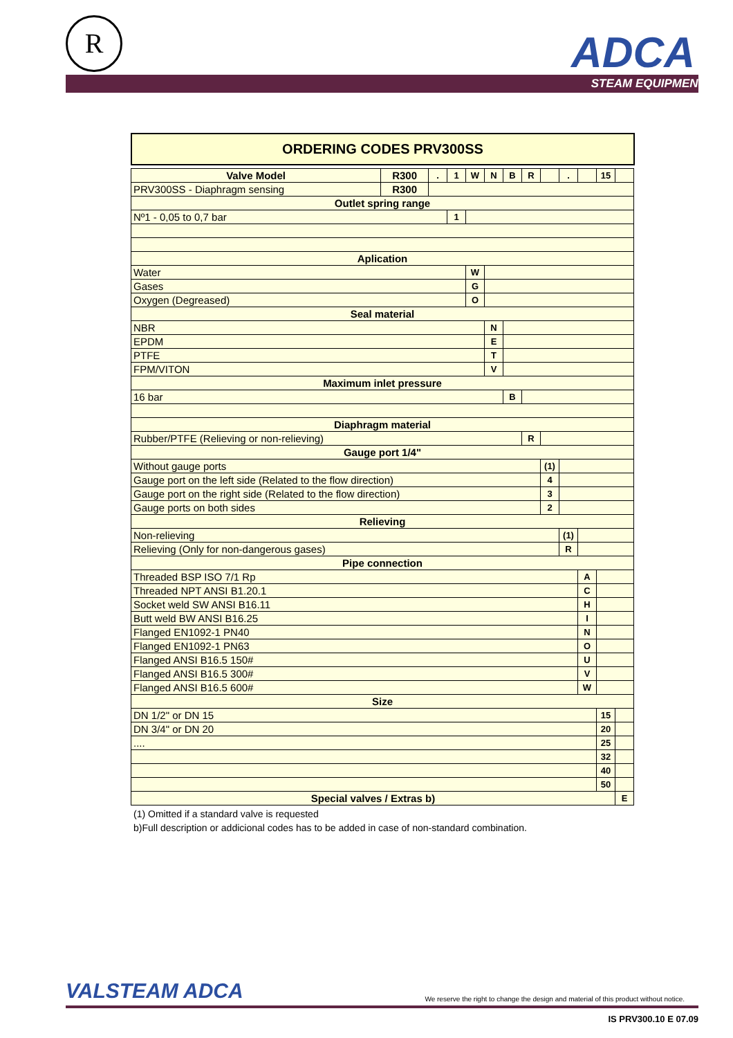R ADCA
STEAM EQUIPMENT
ORDERING CODES PRV300SS
| Valve Model | R300 | . | 1 | W | N | B | R | | . | | 15 | |
| PRV300SS - Diaphragm sensing | R300 | | | | | | | | | | | |
| Outlet spring range | | | | | | | | | | | | |
| Nº1 - 0,05 to 0,7 bar | | | 1 | | | | | | | | | |
| Aplication | | | | | | | | | | | | |
| Water | | | | W | | | | | | | | |
| Gases | | | | G | | | | | | | | |
| Oxygen (Degreased) | | | | O | | | | | | | | |
| Seal material | | | | | | | | | | | | |
| NBR | | | | | N | | | | | | | |
| EPDM | | | | | E | | | | | | | |
| PTFE | | | | | T | | | | | | | |
| FPM/VITON | | | | | V | | | | | | | |
| Maximum inlet pressure | | | | | | | | | | | | |
| 16 bar | | | | | | B | | | | | | |
| Diaphragm material | | | | | | | | | | | | |
| Rubber/PTFE (Relieving or non-relieving) | | | | | | | R | | | | | |
| Gauge port 1/4" | | | | | | | | | | | | |
| Without gauge ports | | | | | | | | (1) | | | | |
| Gauge port on the left side (Related to the flow direction) | | | | | | | | 4 | | | | |
| Gauge port on the right side (Related to the flow direction) | | | | | | | | 3 | | | | |
| Gauge ports on both sides | | | | | | | | 2 | | | | |
| Relieving | | | | | | | | | | | | |
| Non-relieving | | | | | | | | | (1) | | | |
| Relieving (Only for non-dangerous gases) | | | | | | | | | R | | | |
| Pipe connection | | | | | | | | | | | | |
| Threaded BSP ISO 7/1 Rp | | | | | | | | | | A | | |
| Threaded NPT ANSI B1.20.1 | | | | | | | | | | C | | |
| Socket weld SW ANSI B16.11 | | | | | | | | | | H | | |
| Butt weld BW ANSI B16.25 | | | | | | | | | | I | | |
| Flanged EN1092-1 PN40 | | | | | | | | | | N | | |
| Flanged EN1092-1 PN63 | | | | | | | | | | O | | |
| Flanged ANSI B16.5 150# | | | | | | | | | | U | | |
| Flanged ANSI B16.5 300# | | | | | | | | | | V | | |
| Flanged ANSI B16.5 600# | | | | | | | | | | W | | |
| Size | | | | | | | | | | | | |
| DN 1/2" or DN 15 | | | | | | | | | | | 15 | |
| DN 3/4" or DN 20 | | | | | | | | | | | 20 | |
| .... | | | | | | | | | | | 25 | |
| | | | | | | | | | | | 32 | |
| | | | | | | | | | | | 40 | |
| | | | | | | | | | | | 50 | |
| Special valves / Extras b) | | | | | | | | | | | | E |
(1) Omitted if a standard valve is requested
b)Full description or addicional codes has to be added in case of non-standard combination.
VALSTEAM ADCA We reserve the right to change the design and material of this product without notice.
IS PRV300.10 E 07.09